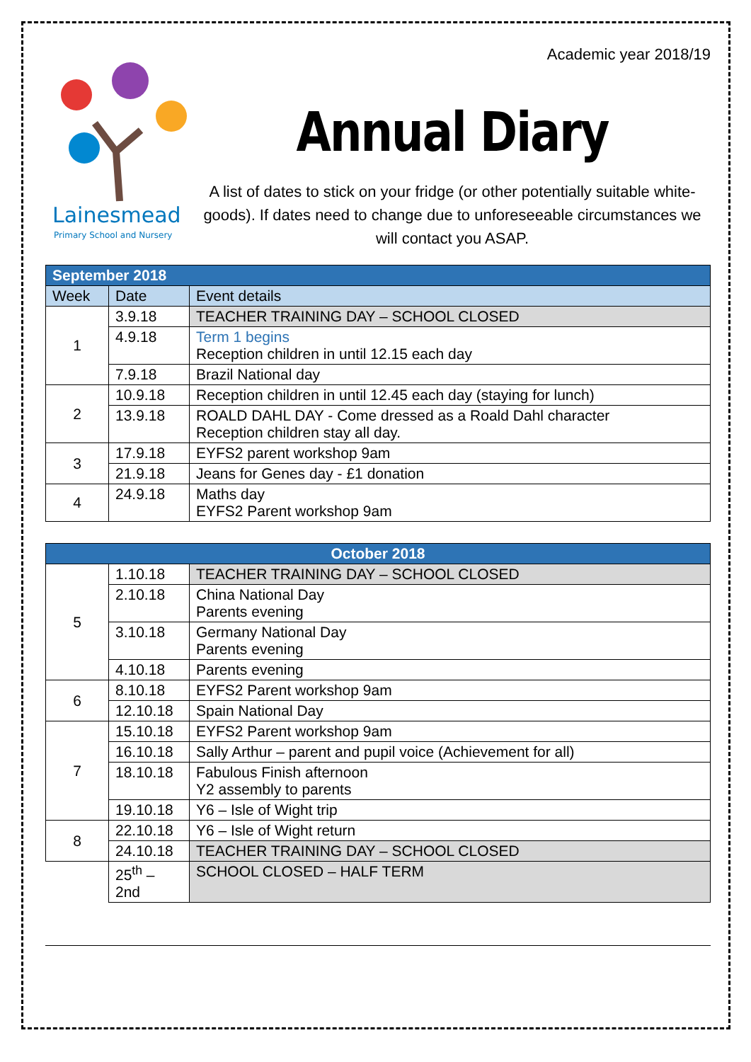Lainesmead
Primary School and Nursery
Academic year 2018/19
Annual Diary
A list of dates to stick on your fridge (or other potentially suitable white-goods). If dates need to change due to unforeseeable circumstances we will contact you ASAP.
| September 2018 | | |
| --- | --- | --- |
| Week | Date | Event details |
| 1 | 3.9.18 | TEACHER TRAINING DAY – SCHOOL CLOSED |
| | 4.9.18 | Term 1 begins Reception children in until 12.15 each day |
| | 7.9.18 | Brazil National day |
| 2 | 10.9.18 | Reception children in until 12.45 each day (staying for lunch) |
| | 13.9.18 | ROALD DAHL DAY - Come dressed as a Roald Dahl character Reception children stay all day. |
| 3 | 17.9.18 | EYFS2 parent workshop 9am |
| | 21.9.18 | Jeans for Genes day - £1 donation |
| 4 | 24.9.18 | Maths day EYFS2 Parent workshop 9am |
| October 2018 | | |
| --- | --- | --- |
| 5 | 1.10.18 | TEACHER TRAINING DAY – SCHOOL CLOSED |
| | 2.10.18 | China National Day Parents evening |
| | 3.10.18 | Germany National Day Parents evening |
| | 4.10.18 | Parents evening |
| 6 | 8.10.18 | EYFS2 Parent workshop 9am |
| | 12.10.18 | Spain National Day |
| 7 | 15.10.18 | EYFS2 Parent workshop 9am |
| | 16.10.18 | Sally Arthur – parent and pupil voice (Achievement for all) |
| | 18.10.18 | Fabulous Finish afternoon Y2 assembly to parents |
| | 19.10.18 | Y6 – Isle of Wight trip |
| 8 | 22.10.18 | Y6 – Isle of Wight return |
| | 24.10.18 | TEACHER TRAINING DAY – SCHOOL CLOSED |
| | 25<sup>th</sup> – 2nd | SCHOOL CLOSED – HALF TERM |